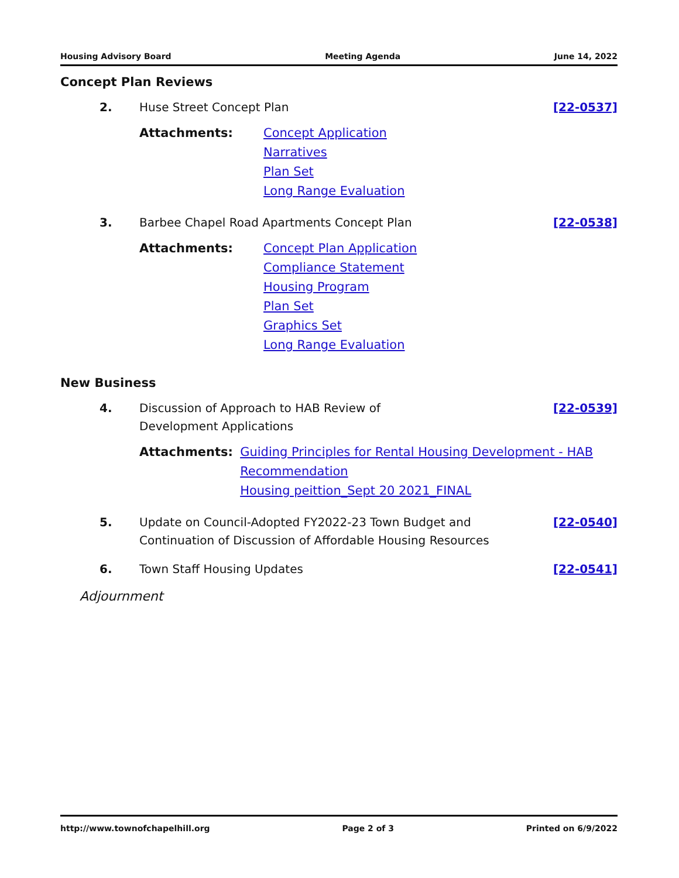Housing Advisory Board Meeting Agenda June 14, 2022
Concept Plan Reviews
2. Huse Street Concept Plan [22-0537]
Attachments: Concept Application
Narratives
Plan Set
Long Range Evaluation
3. Barbee Chapel Road Apartments Concept Plan
[22-0538]
Attachments: Concept Plan Application
Compliance Statement
Housing Program
Plan Set
Graphics Set
Long Range Evaluation
New Business
4. Discussion of Approach to HAB Review of
Development Applications
[22-0539]
Attachments: Guiding Principles for Rental Housing Development - HAB Recommendation
Housing peittion_Sept 20 2021_FINAL
5. Update on Council-Adopted FY2022-23 Town Budget and Continuation of Discussion of Affordable Housing Resources
[22-0540]
6. Town Staff Housing Updates [22-0541]
Adjournment
http://www.townofchapelhill.org Page 2 of 3 Printed on 6/9/2022